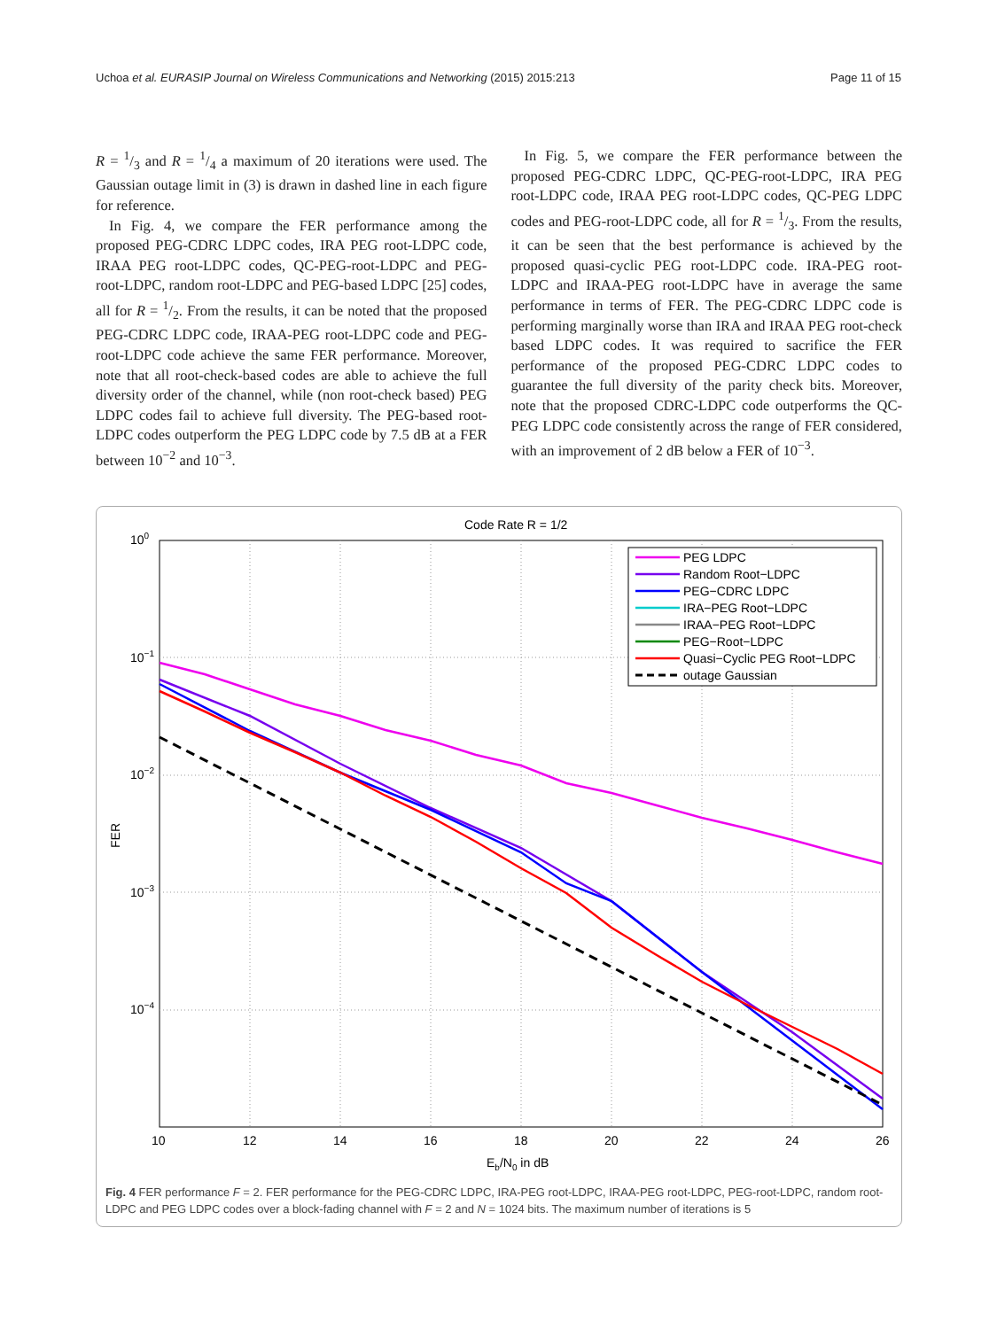Uchoa et al. EURASIP Journal on Wireless Communications and Networking (2015) 2015:213 Page 11 of 15
R = 1/3 and R = 1/4 a maximum of 20 iterations were used. The Gaussian outage limit in (3) is drawn in dashed line in each figure for reference.
In Fig. 4, we compare the FER performance among the proposed PEG-CDRC LDPC codes, IRA PEG root-LDPC code, IRAA PEG root-LDPC codes, QC-PEG-root-LDPC and PEG-root-LDPC, random root-LDPC and PEG-based LDPC [25] codes, all for R = 1/2. From the results, it can be noted that the proposed PEG-CDRC LDPC code, IRAA-PEG root-LDPC code and PEG-root-LDPC code achieve the same FER performance. Moreover, note that all root-check-based codes are able to achieve the full diversity order of the channel, while (non root-check based) PEG LDPC codes fail to achieve full diversity. The PEG-based root-LDPC codes outperform the PEG LDPC code by 7.5 dB at a FER between 10<sup>−2</sup> and 10<sup>−3</sup>.
In Fig. 5, we compare the FER performance between the proposed PEG-CDRC LDPC, QC-PEG-root-LDPC, IRA PEG root-LDPC code, IRAA PEG root-LDPC codes, QC-PEG LDPC codes and PEG-root-LDPC code, all for R = 1/3. From the results, it can be seen that the best performance is achieved by the proposed quasi-cyclic PEG root-LDPC code. IRA-PEG root-LDPC and IRAA-PEG root-LDPC have in average the same performance in terms of FER. The PEG-CDRC LDPC code is performing marginally worse than IRA and IRAA PEG root-check based LDPC codes. It was required to sacrifice the FER performance of the proposed PEG-CDRC LDPC codes to guarantee the full diversity of the parity check bits. Moreover, note that the proposed CDRC-LDPC code outperforms the QC-PEG LDPC code consistently across the range of FER considered, with an improvement of 2 dB below a FER of 10<sup>−3</sup>.
Code Rate R = 1/2
100
10−1
10−2
10−3
10−4
10
12
14
16
18
20
22
24
26
Eb/N0 in dB
FER
PEG LDPC
Random Root−LDPC
PEG−CDRC LDPC
IRA−PEG Root−LDPC
IRAA−PEG Root−LDPC
PEG−Root−LDPC
Quasi−Cyclic PEG Root−LDPC
outage Gaussian
Fig. 4 FER performance F = 2. FER performance for the PEG-CDRC LDPC, IRA-PEG root-LDPC, IRAA-PEG root-LDPC, PEG-root-LDPC, random root-LDPC and PEG LDPC codes over a block-fading channel with F = 2 and N = 1024 bits. The maximum number of iterations is 5